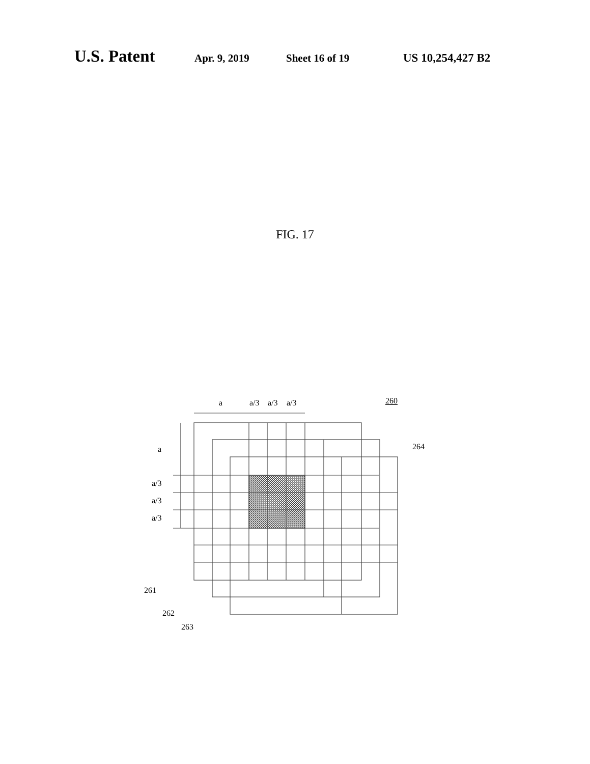U.S. Patent Apr. 9, 2019 Sheet 16 of 19 US 10,254,427 B2
FIG. 17
a
a/3
a/3
a/3
a
a/3
a/3
a/3
260
264
261
262
263